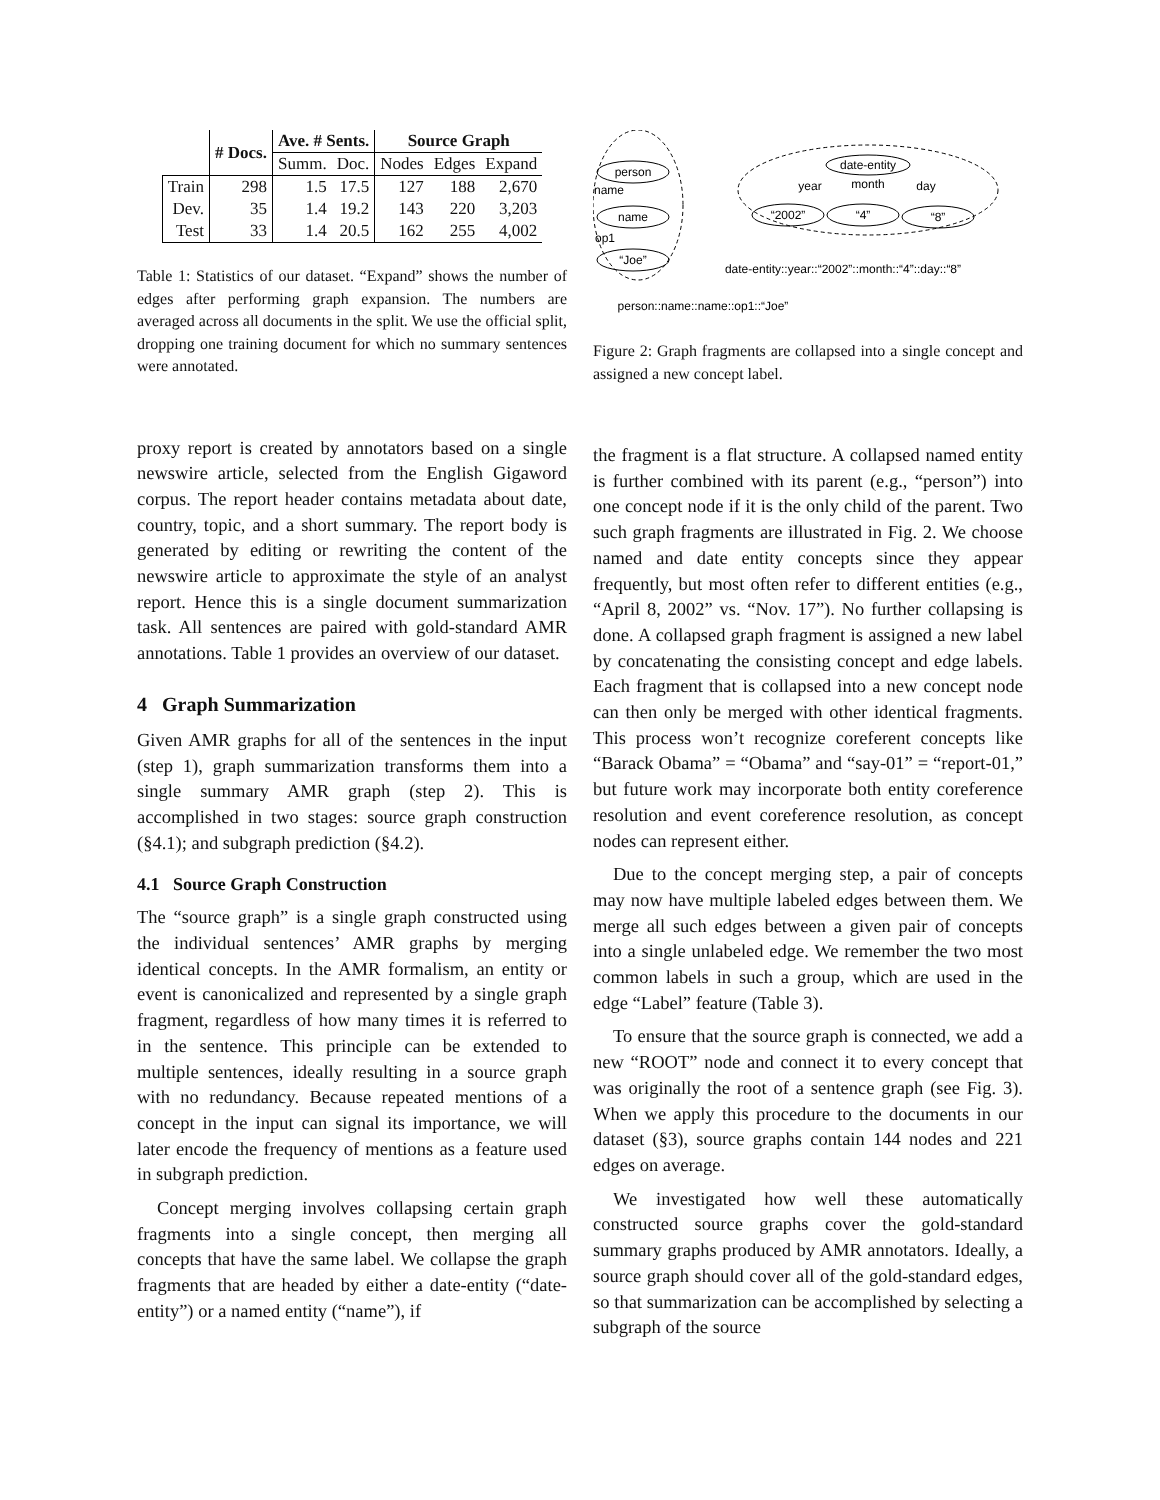| | # Docs. | Ave. # Sents. | | Source Graph | | |
| | | Summ. | Doc. | Nodes | Edges | Expand |
| Train | 298 | 1.5 | 17.5 | 127 | 188 | 2,670 |
| Dev. | 35 | 1.4 | 19.2 | 143 | 220 | 3,203 |
| Test | 33 | 1.4 | 20.5 | 162 | 255 | 4,002 |
Table 1: Statistics of our dataset. “Expand” shows the number of edges after performing graph expansion. The numbers are averaged across all documents in the split. We use the official split, dropping one training document for which no summary sentences were annotated.
proxy report is created by annotators based on a single newswire article, selected from the English Gigaword corpus. The report header contains metadata about date, country, topic, and a short summary. The report body is generated by editing or rewriting the content of the newswire article to approximate the style of an analyst report. Hence this is a single document summarization task. All sentences are paired with gold-standard AMR annotations. Table 1 provides an overview of our dataset.
4 Graph Summarization
Given AMR graphs for all of the sentences in the input (step 1), graph summarization transforms them into a single summary AMR graph (step 2). This is accomplished in two stages: source graph construction (§4.1); and subgraph prediction (§4.2).
4.1 Source Graph Construction
The “source graph” is a single graph constructed using the individual sentences’ AMR graphs by merging identical concepts. In the AMR formalism, an entity or event is canonicalized and represented by a single graph fragment, regardless of how many times it is referred to in the sentence. This principle can be extended to multiple sentences, ideally resulting in a source graph with no redundancy. Because repeated mentions of a concept in the input can signal its importance, we will later encode the frequency of mentions as a feature used in subgraph prediction.
Concept merging involves collapsing certain graph fragments into a single concept, then merging all concepts that have the same label. We collapse the graph fragments that are headed by either a date-entity (“date-entity”) or a named entity (“name”), if
person
name
“Joe”
name
op1
date-entity
“2002”
“4”
“8”
year
month
day
date-entity::year::“2002”::month::“4”::day::“8”
person::name::name::op1::“Joe”
Figure 2: Graph fragments are collapsed into a single concept and assigned a new concept label.
the fragment is a flat structure. A collapsed named entity is further combined with its parent (e.g., “person”) into one concept node if it is the only child of the parent. Two such graph fragments are illustrated in Fig. 2. We choose named and date entity concepts since they appear frequently, but most often refer to different entities (e.g., “April 8, 2002” vs. “Nov. 17”). No further collapsing is done. A collapsed graph fragment is assigned a new label by concatenating the consisting concept and edge labels. Each fragment that is collapsed into a new concept node can then only be merged with other identical fragments. This process won’t recognize coreferent concepts like “Barack Obama” = “Obama” and “say-01” = “report-01,” but future work may incorporate both entity coreference resolution and event coreference resolution, as concept nodes can represent either.
Due to the concept merging step, a pair of concepts may now have multiple labeled edges between them. We merge all such edges between a given pair of concepts into a single unlabeled edge. We remember the two most common labels in such a group, which are used in the edge “Label” feature (Table 3).
To ensure that the source graph is connected, we add a new “ROOT” node and connect it to every concept that was originally the root of a sentence graph (see Fig. 3). When we apply this procedure to the documents in our dataset (§3), source graphs contain 144 nodes and 221 edges on average.
We investigated how well these automatically constructed source graphs cover the gold-standard summary graphs produced by AMR annotators. Ideally, a source graph should cover all of the gold-standard edges, so that summarization can be accomplished by selecting a subgraph of the source